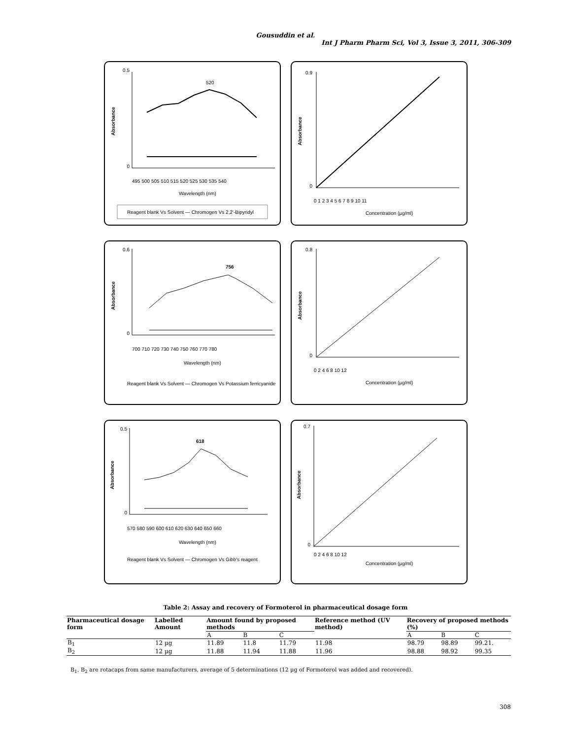Gousuddin et al.
Int J Pharm Pharm Sci, Vol 3, Issue 3, 2011, 306-309
0.5
0
Absorbance
520
495 500 505 510 515 520 525 530 535 540
Wavelength (nm)
Reagent blank Vs Solvent — Chromogen Vs 2,2'-Bipyridyl
0.9
0
Absorbance
0 1 2 3 4 5 6 7 8 9 10 11
Concentration (µg/ml)
0.6
0
Absorbance
756
700 710 720 730 740 750 760 770 780
Wavelength (nm)
Reagent blank Vs Solvent — Chromogen Vs Potassium ferricyanide
0.8
0
Absorbance
0 2 4 6 8 10 12
Concentration (µg/ml)
0.5
0
Absorbance
618
570 580 590 600 610 620 630 640 650 660
Wavelength (nm)
Reagent blank Vs Solvent — Chromogen Vs Gibb's reagent
0.7
0
Absorbance
0 2 4 6 8 10 12
Concentration (µg/ml)
Table 2: Assay and recovery of Formoterol in pharmaceutical dosage form
| Pharmaceutical dosage form | Labelled Amount | Amount found by proposed methods | | | Reference method (UV method) | Recovery of proposed methods (%) | | |
| --- | --- | --- | --- | --- | --- | --- | --- | --- |
| | | A | B | C | | A | B | C |
| B<sub>1</sub> | 12 µg | 11.89 | 11.8 | 11.79 | 11.98 | 98.79 | 98.89 | 99.21. |
| B<sub>2</sub> | 12 µg | 11.88 | 11.94 | 11.88 | 11.96 | 98.88 | 98.92 | 99.35 |
B<sub>1</sub>, B<sub>2</sub> are rotacaps from same manufacturers, average of 5 determinations (12 µg of Formoterol was added and recovered).
308